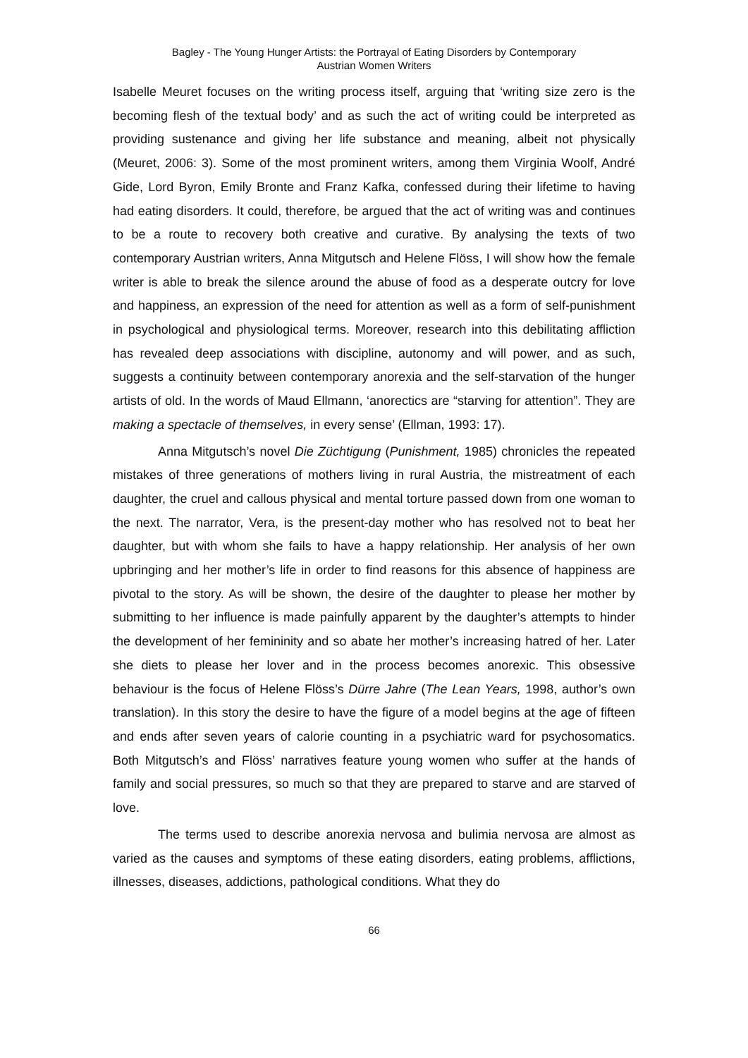Bagley - The Young Hunger Artists: the Portrayal of Eating Disorders by Contemporary
Austrian Women Writers
Isabelle Meuret focuses on the writing process itself, arguing that ‘writing size zero is the becoming flesh of the textual body’ and as such the act of writing could be interpreted as providing sustenance and giving her life substance and meaning, albeit not physically (Meuret, 2006: 3). Some of the most prominent writers, among them Virginia Woolf, André Gide, Lord Byron, Emily Bronte and Franz Kafka, confessed during their lifetime to having had eating disorders. It could, therefore, be argued that the act of writing was and continues to be a route to recovery both creative and curative. By analysing the texts of two contemporary Austrian writers, Anna Mitgutsch and Helene Flöss, I will show how the female writer is able to break the silence around the abuse of food as a desperate outcry for love and happiness, an expression of the need for attention as well as a form of self-punishment in psychological and physiological terms. Moreover, research into this debilitating affliction has revealed deep associations with discipline, autonomy and will power, and as such, suggests a continuity between contemporary anorexia and the self-starvation of the hunger artists of old. In the words of Maud Ellmann, ‘anorectics are “starving for attention”. They are making a spectacle of themselves, in every sense’ (Ellman, 1993: 17).
Anna Mitgutsch’s novel Die Züchtigung (Punishment, 1985) chronicles the repeated mistakes of three generations of mothers living in rural Austria, the mistreatment of each daughter, the cruel and callous physical and mental torture passed down from one woman to the next. The narrator, Vera, is the present-day mother who has resolved not to beat her daughter, but with whom she fails to have a happy relationship. Her analysis of her own upbringing and her mother’s life in order to find reasons for this absence of happiness are pivotal to the story. As will be shown, the desire of the daughter to please her mother by submitting to her influence is made painfully apparent by the daughter’s attempts to hinder the development of her femininity and so abate her mother’s increasing hatred of her. Later she diets to please her lover and in the process becomes anorexic. This obsessive behaviour is the focus of Helene Flöss’s Dürre Jahre (The Lean Years, 1998, author’s own translation). In this story the desire to have the figure of a model begins at the age of fifteen and ends after seven years of calorie counting in a psychiatric ward for psychosomatics. Both Mitgutsch’s and Flöss’ narratives feature young women who suffer at the hands of family and social pressures, so much so that they are prepared to starve and are starved of love.
The terms used to describe anorexia nervosa and bulimia nervosa are almost as varied as the causes and symptoms of these eating disorders, eating problems, afflictions, illnesses, diseases, addictions, pathological conditions. What they do
66